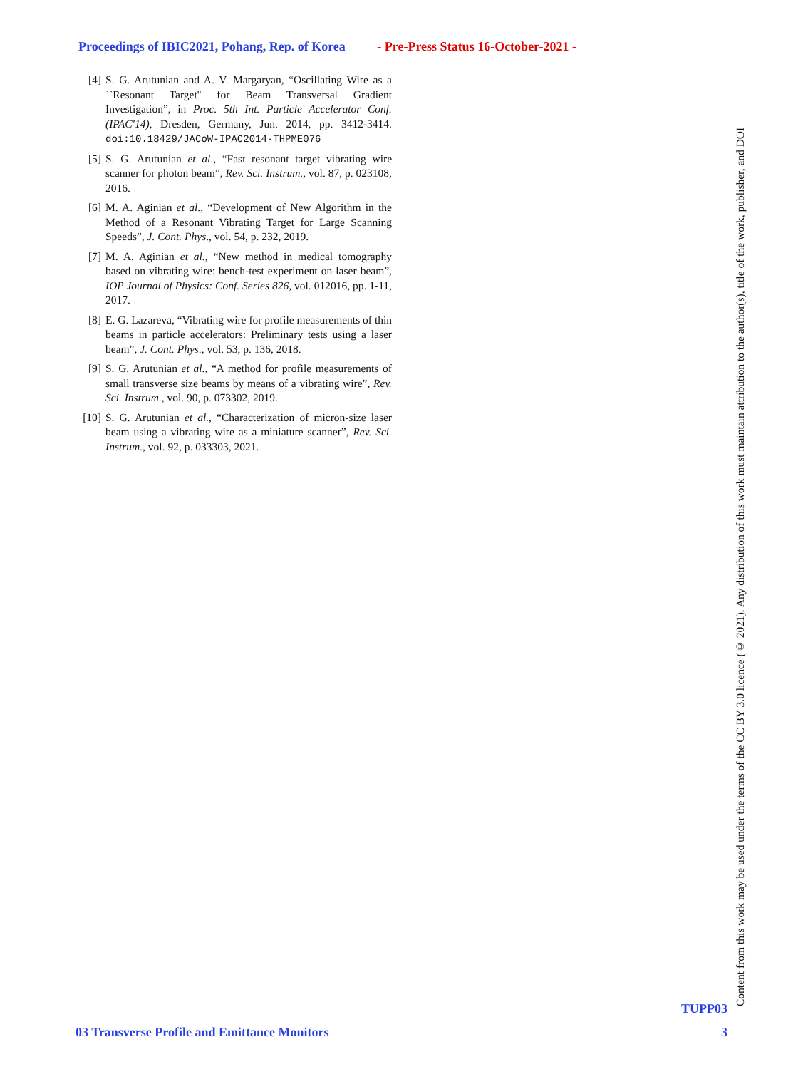Proceedings of IBIC2021, Pohang, Rep. of Korea - Pre-Press Status 16-October-2021 -
[4] S. G. Arutunian and A. V. Margaryan, “Oscillating Wire as a ``Resonant Target'' for Beam Transversal Gradient Investigation”, in Proc. 5th Int. Particle Accelerator Conf. (IPAC'14), Dresden, Germany, Jun. 2014, pp. 3412-3414. doi:10.18429/JACoW-IPAC2014-THPME076
[5] S. G. Arutunian et al., “Fast resonant target vibrating wire scanner for photon beam”, Rev. Sci. Instrum., vol. 87, p. 023108, 2016.
[6] M. A. Aginian et al., “Development of New Algorithm in the Method of a Resonant Vibrating Target for Large Scanning Speeds”, J. Cont. Phys., vol. 54, p. 232, 2019.
[7] M. A. Aginian et al., “New method in medical tomography based on vibrating wire: bench-test experiment on laser beam”, IOP Journal of Physics: Conf. Series 826, vol. 012016, pp. 1-11, 2017.
[8] E. G. Lazareva, “Vibrating wire for profile measurements of thin beams in particle accelerators: Preliminary tests using a laser beam”, J. Cont. Phys., vol. 53, p. 136, 2018.
[9] S. G. Arutunian et al., “A method for profile measurements of small transverse size beams by means of a vibrating wire”, Rev. Sci. Instrum., vol. 90, p. 073302, 2019.
[10] S. G. Arutunian et al., “Characterization of micron-size laser beam using a vibrating wire as a miniature scanner”, Rev. Sci. Instrum., vol. 92, p. 033303, 2021.
Content from this work may be used under the terms of the CC BY 3.0 licence (© 2021). Any distribution of this work must maintain attribution to the author(s), title of the work, publisher, and DOI
TUPP03
03 Transverse Profile and Emittance Monitors 3